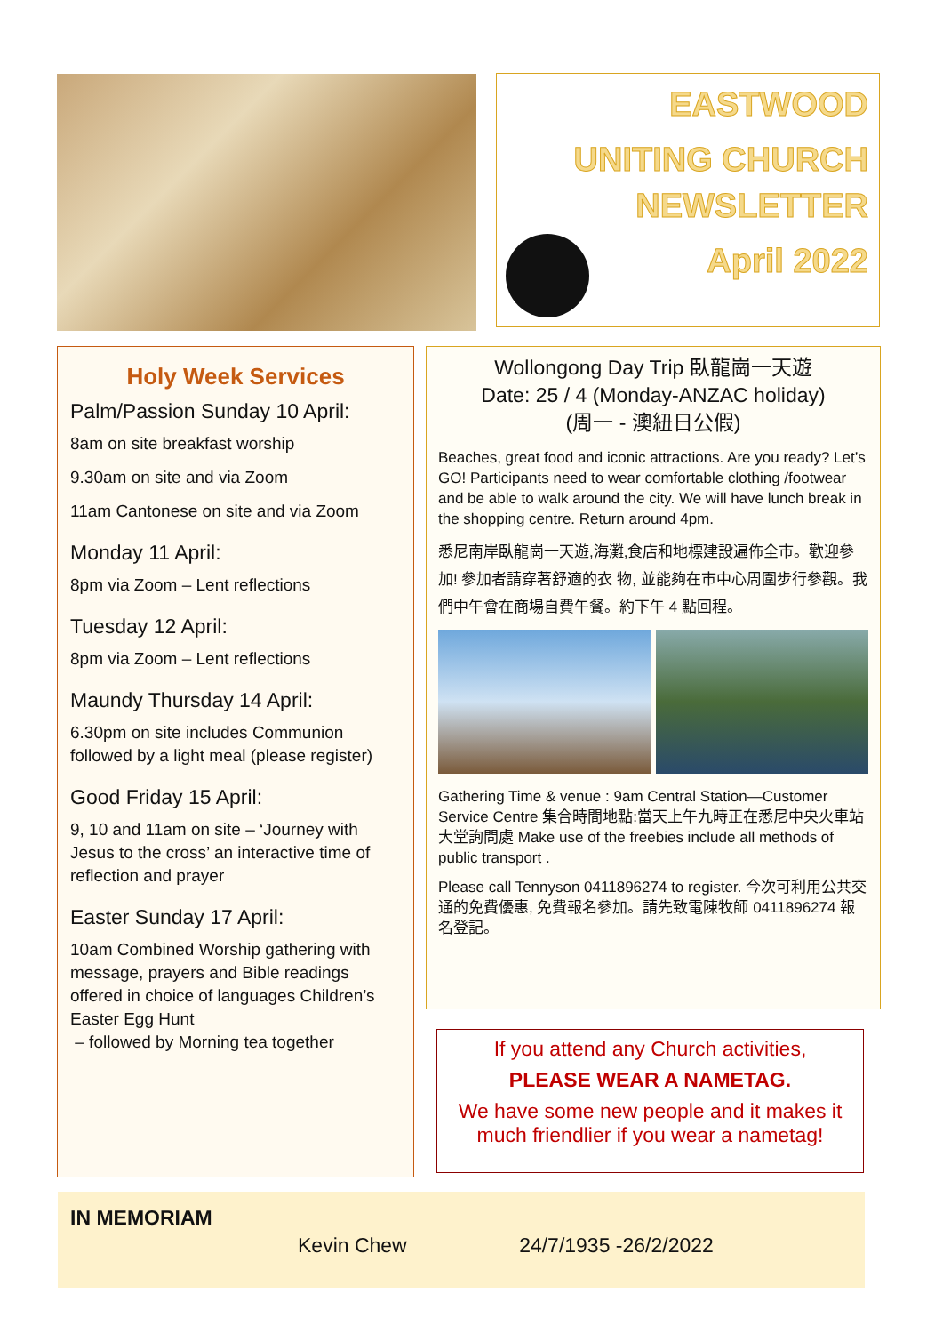EASTWOOD
UNITING CHURCH
NEWSLETTER
April 2022
Holy Week Services
Palm/Passion Sunday 10 April:
8am on site breakfast worship
9.30am on site and via Zoom
11am Cantonese on site and via Zoom
Monday 11 April:
8pm via Zoom – Lent reflections
Tuesday 12 April:
8pm via Zoom – Lent reflections
Maundy Thursday 14 April:
6.30pm on site includes Communion followed by a light meal (please register)
Good Friday 15 April:
9, 10 and 11am on site – ‘Journey with Jesus to the cross’ an interactive time of reflection and prayer
Easter Sunday 17 April:
10am Combined Worship gathering with message, prayers and Bible readings offered in choice of languages Children’s Easter Egg Hunt
– followed by Morning tea together
Wollongong Day Trip 臥龍崗一天遊
Date: 25 / 4 (Monday-ANZAC holiday)
(周一 - 澳紐日公假)
Beaches, great food and iconic attractions. Are you ready? Let’s GO! Participants need to wear comfortable clothing /footwear and be able to walk around the city. We will have lunch break in the shopping centre. Return around 4pm.
悉尼南岸臥龍崗一天遊,海灘,食店和地標建設遍佈全市。歡迎參加! 參加者請穿著舒適的衣 物, 並能夠在市中心周圍步行參觀。我們中午會在商場自費午餐。約下午 4 點回程。
Gathering Time & venue : 9am Central Station—Customer Service Centre 集合時間地點:當天上午九時正在悉尼中央火車站大堂詢問處 Make use of the freebies include all methods of public transport .
Please call Tennyson 0411896274 to register. 今次可利用公共交通的免費優惠, 免費報名參加。請先致電陳牧師 0411896274 報 名登記。
If you attend any Church activities,
PLEASE WEAR A NAMETAG.
We have some new people and it makes it much friendlier if you wear a nametag!
IN MEMORIAM
Kevin Chew 24/7/1935 -26/2/2022